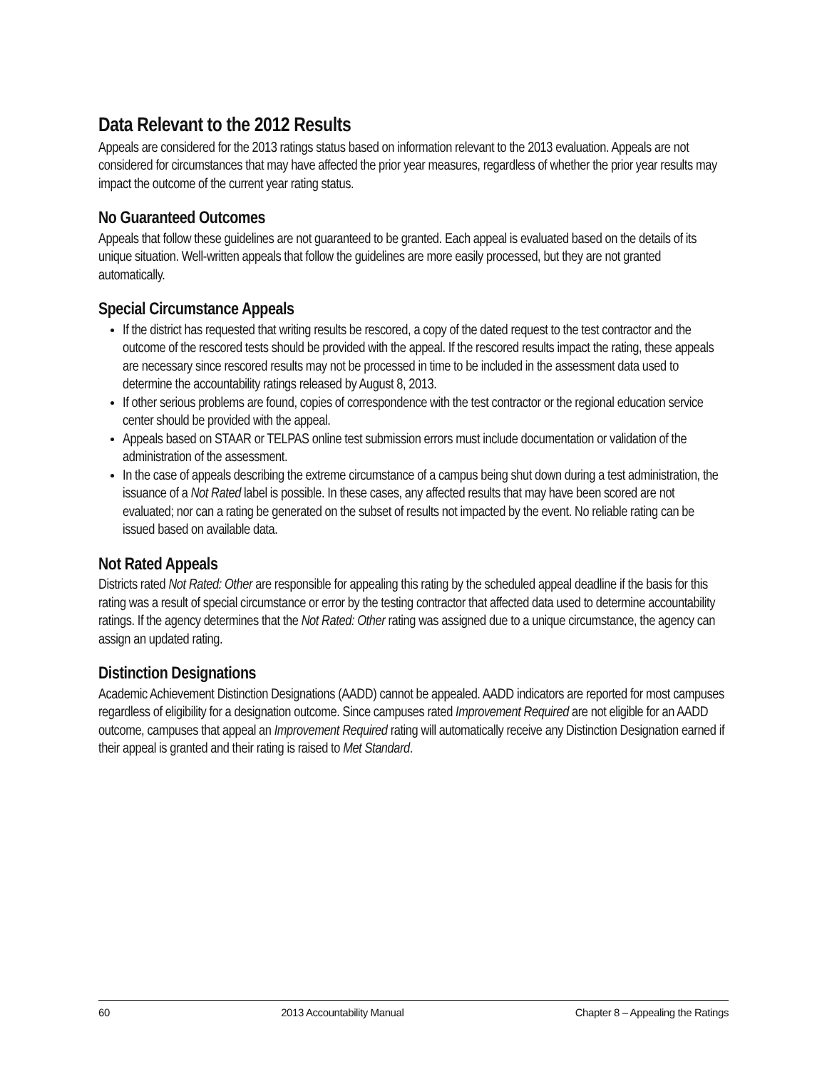Data Relevant to the 2012 Results
Appeals are considered for the 2013 ratings status based on information relevant to the 2013 evaluation. Appeals are not considered for circumstances that may have affected the prior year measures, regardless of whether the prior year results may impact the outcome of the current year rating status.
No Guaranteed Outcomes
Appeals that follow these guidelines are not guaranteed to be granted. Each appeal is evaluated based on the details of its unique situation. Well-written appeals that follow the guidelines are more easily processed, but they are not granted automatically.
Special Circumstance Appeals
If the district has requested that writing results be rescored, a copy of the dated request to the test contractor and the outcome of the rescored tests should be provided with the appeal. If the rescored results impact the rating, these appeals are necessary since rescored results may not be processed in time to be included in the assessment data used to determine the accountability ratings released by August 8, 2013.
If other serious problems are found, copies of correspondence with the test contractor or the regional education service center should be provided with the appeal.
Appeals based on STAAR or TELPAS online test submission errors must include documentation or validation of the administration of the assessment.
In the case of appeals describing the extreme circumstance of a campus being shut down during a test administration, the issuance of a Not Rated label is possible. In these cases, any affected results that may have been scored are not evaluated; nor can a rating be generated on the subset of results not impacted by the event. No reliable rating can be issued based on available data.
Not Rated Appeals
Districts rated Not Rated: Other are responsible for appealing this rating by the scheduled appeal deadline if the basis for this rating was a result of special circumstance or error by the testing contractor that affected data used to determine accountability ratings. If the agency determines that the Not Rated: Other rating was assigned due to a unique circumstance, the agency can assign an updated rating.
Distinction Designations
Academic Achievement Distinction Designations (AADD) cannot be appealed. AADD indicators are reported for most campuses regardless of eligibility for a designation outcome. Since campuses rated Improvement Required are not eligible for an AADD outcome, campuses that appeal an Improvement Required rating will automatically receive any Distinction Designation earned if their appeal is granted and their rating is raised to Met Standard.
60 2013 Accountability Manual Chapter 8 – Appealing the Ratings